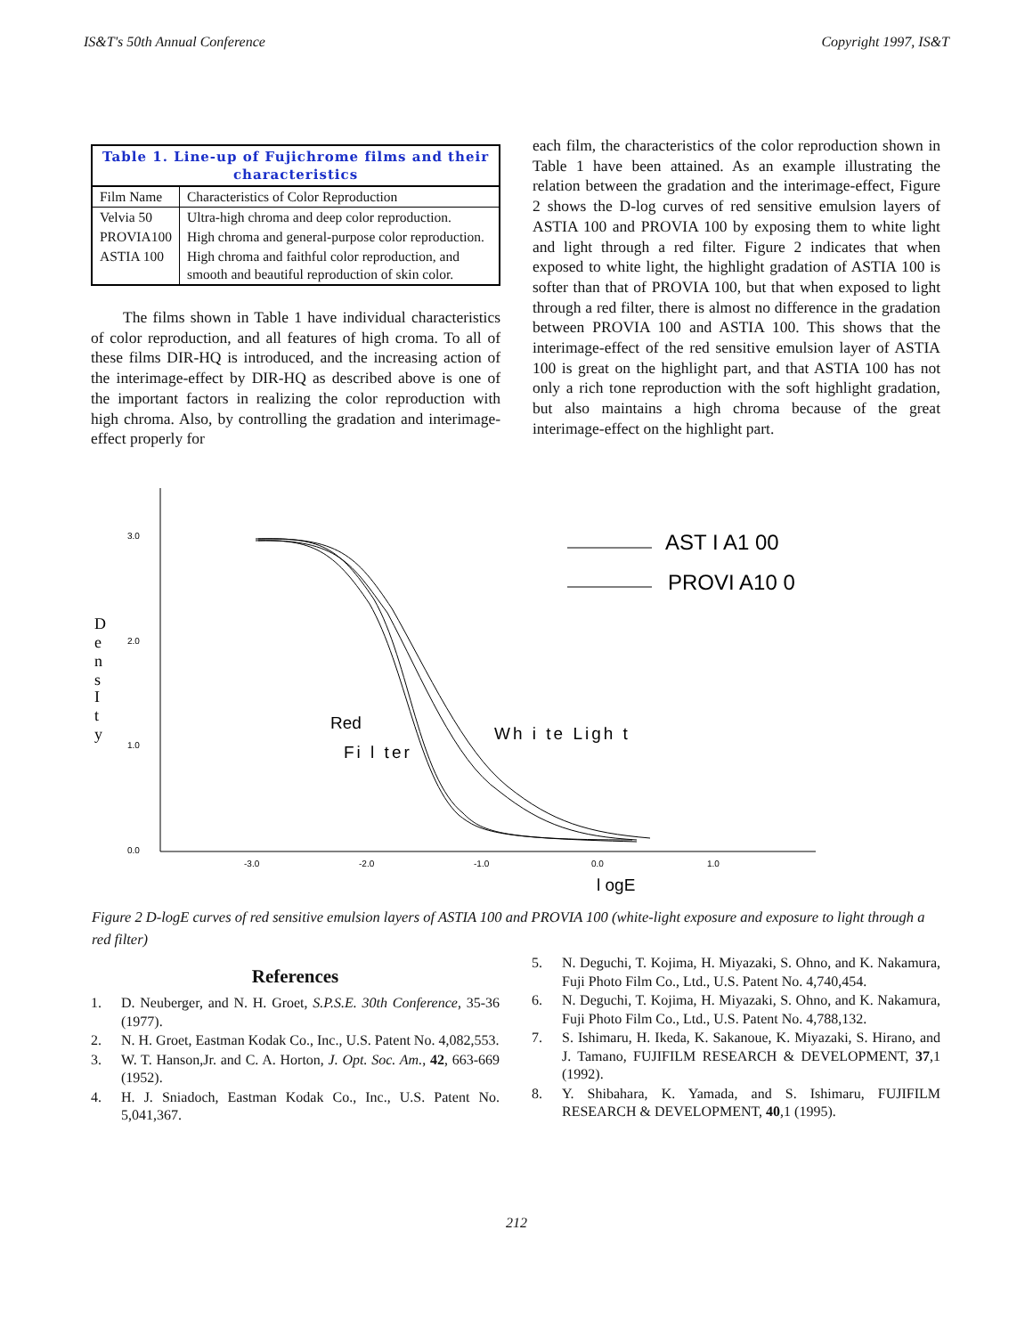IS&T's 50th Annual Conference Copyright 1997, IS&T
Table 1. Line-up of Fujichrome films and their characteristics
| Film Name | Characteristics of Color Reproduction |
| --- | --- |
| Velvia 50 | Ultra-high chroma and deep color reproduction. |
| PROVIA100 | High chroma and general-purpose color reproduction. |
| ASTIA 100 | High chroma and faithful color reproduction, and smooth and beautiful reproduction of skin color. |
The films shown in Table 1 have individual characteristics of color reproduction, and all features of high croma. To all of these films DIR-HQ is introduced, and the increasing action of the interimage-effect by DIR-HQ as described above is one of the important factors in realizing the color reproduction with high chroma. Also, by controlling the gradation and interimage-effect properly for
each film, the characteristics of the color reproduction shown in Table 1 have been attained. As an example illustrating the relation between the gradation and the interimage-effect, Figure 2 shows the D-log curves of red sensitive emulsion layers of ASTIA 100 and PROVIA 100 by exposing them to white light and light through a red filter. Figure 2 indicates that when exposed to white light, the highlight gradation of ASTIA 100 is softer than that of PROVIA 100, but that when exposed to light through a red filter, there is almost no difference in the gradation between PROVIA 100 and ASTIA 100. This shows that the interimage-effect of the red sensitive emulsion layer of ASTIA 100 is great on the highlight part, and that ASTIA 100 has not only a rich tone reproduction with the soft highlight gradation, but also maintains a high chroma because of the great interimage-effect on the highlight part.
3.0
2.0
1.0
0.0
-3.0
-2.0
-1.0
0.0
1.0
D
e
n
s
I
t
y
AST I A1 00
PROVI A10 0
Red
Fi l ter
Wh i te Ligh t
l ogE
Figure 2 D-logE curves of red sensitive emulsion layers of ASTIA 100 and PROVIA 100 (white-light exposure and exposure to light through a red filter)
References
1. D. Neuberger, and N. H. Groet, S.P.S.E. 30th Conference, 35-36 (1977).
2. N. H. Groet, Eastman Kodak Co., Inc., U.S. Patent No. 4,082,553.
3. W. T. Hanson,Jr. and C. A. Horton, J. Opt. Soc. Am., 42, 663-669 (1952).
4. H. J. Sniadoch, Eastman Kodak Co., Inc., U.S. Patent No. 5,041,367.
5. N. Deguchi, T. Kojima, H. Miyazaki, S. Ohno, and K. Nakamura, Fuji Photo Film Co., Ltd., U.S. Patent No. 4,740,454.
6. N. Deguchi, T. Kojima, H. Miyazaki, S. Ohno, and K. Nakamura, Fuji Photo Film Co., Ltd., U.S. Patent No. 4,788,132.
7. S. Ishimaru, H. Ikeda, K. Sakanoue, K. Miyazaki, S. Hirano, and J. Tamano, FUJIFILM RESEARCH & DEVELOPMENT, 37,1 (1992).
8. Y. Shibahara, K. Yamada, and S. Ishimaru, FUJIFILM RESEARCH & DEVELOPMENT, 40,1 (1995).
212